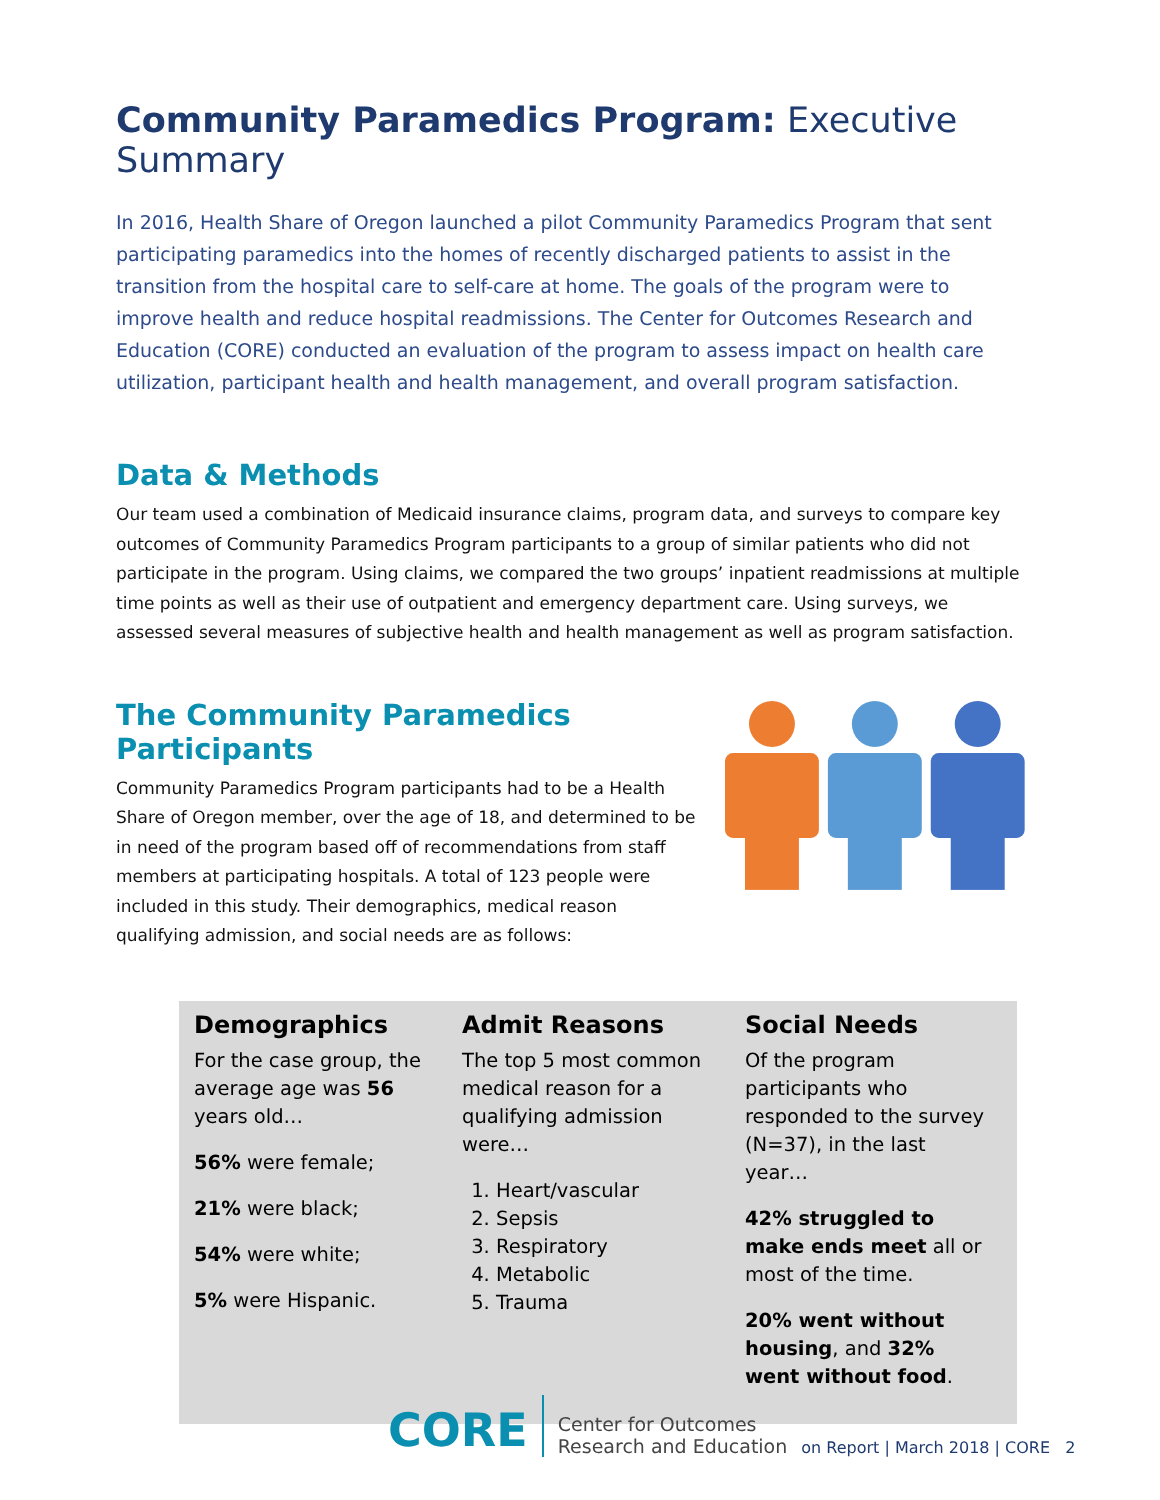Community Paramedics Program: Executive Summary
In 2016, Health Share of Oregon launched a pilot Community Paramedics Program that sent participating paramedics into the homes of recently discharged patients to assist in the transition from the hospital care to self-care at home. The goals of the program were to improve health and reduce hospital readmissions. The Center for Outcomes Research and Education (CORE) conducted an evaluation of the program to assess impact on health care utilization, participant health and health management, and overall program satisfaction.
Data & Methods
Our team used a combination of Medicaid insurance claims, program data, and surveys to compare key outcomes of Community Paramedics Program participants to a group of similar patients who did not participate in the program. Using claims, we compared the two groups’ inpatient readmissions at multiple time points as well as their use of outpatient and emergency department care. Using surveys, we assessed several measures of subjective health and health management as well as program satisfaction.
The Community Paramedics Participants
Community Paramedics Program participants had to be a Health Share of Oregon member, over the age of 18, and determined to be in need of the program based off of recommendations from staff members at participating hospitals. A total of 123 people were included in this study. Their demographics, medical reason qualifying admission, and social needs are as follows:
Demographics
For the case group, the average age was 56 years old…
56% were female;
21% were black;
54% were white;
5% were Hispanic.
Admit Reasons
The top 5 most common medical reason for a qualifying admission were…
1. Heart/vascular
2. Sepsis
3. Respiratory
4. Metabolic
5. Trauma
Social Needs
Of the program participants who responded to the survey (N=37), in the last year…
42% struggled to make ends meet all or most of the time.
20% went without housing, and 32% went without food.
CORE Center for Outcomes
Research and Education on Report | March 2018 | CORE 2